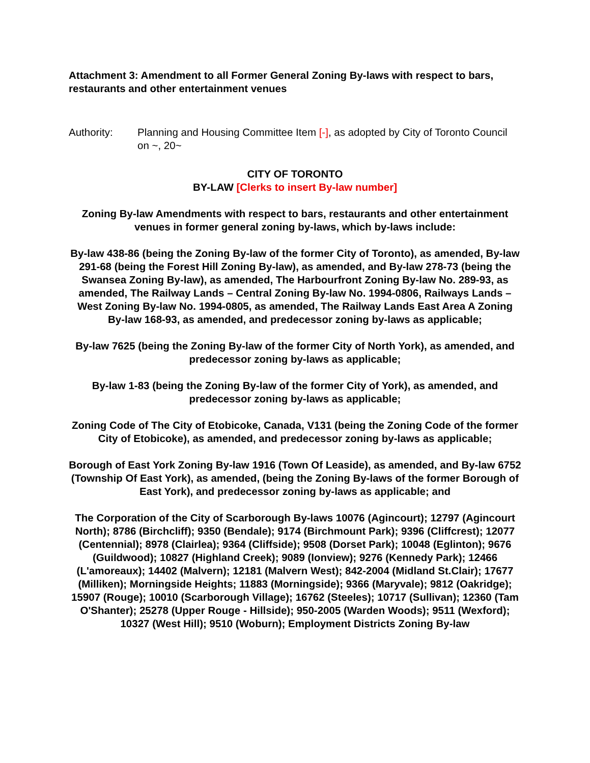Attachment 3: Amendment to all Former General Zoning By-laws with respect to bars, restaurants and other entertainment venues
Authority: Planning and Housing Committee Item [-], as adopted by City of Toronto Council on ~, 20~
CITY OF TORONTO
BY-LAW [Clerks to insert By-law number]
Zoning By-law Amendments with respect to bars, restaurants and other entertainment venues in former general zoning by-laws, which by-laws include:
By-law 438-86 (being the Zoning By-law of the former City of Toronto), as amended, By-law 291-68 (being the Forest Hill Zoning By-law), as amended, and By-law 278-73 (being the Swansea Zoning By-law), as amended, The Harbourfront Zoning By-law No. 289-93, as amended, The Railway Lands – Central Zoning By-law No. 1994-0806, Railways Lands – West Zoning By-law No. 1994-0805, as amended, The Railway Lands East Area A Zoning By-law 168-93, as amended, and predecessor zoning by-laws as applicable;
By-law 7625 (being the Zoning By-law of the former City of North York), as amended, and predecessor zoning by-laws as applicable;
By-law 1-83 (being the Zoning By-law of the former City of York), as amended, and predecessor zoning by-laws as applicable;
Zoning Code of The City of Etobicoke, Canada, V131 (being the Zoning Code of the former City of Etobicoke), as amended, and predecessor zoning by-laws as applicable;
Borough of East York Zoning By-law 1916 (Town Of Leaside), as amended, and By-law 6752 (Township Of East York), as amended, (being the Zoning By-laws of the former Borough of East York), and predecessor zoning by-laws as applicable; and
The Corporation of the City of Scarborough By-laws 10076 (Agincourt); 12797 (Agincourt North); 8786 (Birchcliff); 9350 (Bendale); 9174 (Birchmount Park); 9396 (Cliffcrest); 12077 (Centennial); 8978 (Clairlea); 9364 (Cliffside); 9508 (Dorset Park); 10048 (Eglinton); 9676 (Guildwood); 10827 (Highland Creek); 9089 (Ionview); 9276 (Kennedy Park); 12466 (L'amoreaux); 14402 (Malvern); 12181 (Malvern West); 842-2004 (Midland St.Clair); 17677 (Milliken); Morningside Heights; 11883 (Morningside); 9366 (Maryvale); 9812 (Oakridge); 15907 (Rouge); 10010 (Scarborough Village); 16762 (Steeles); 10717 (Sullivan); 12360 (Tam O'Shanter); 25278 (Upper Rouge - Hillside); 950-2005 (Warden Woods); 9511 (Wexford); 10327 (West Hill); 9510 (Woburn); Employment Districts Zoning By-law